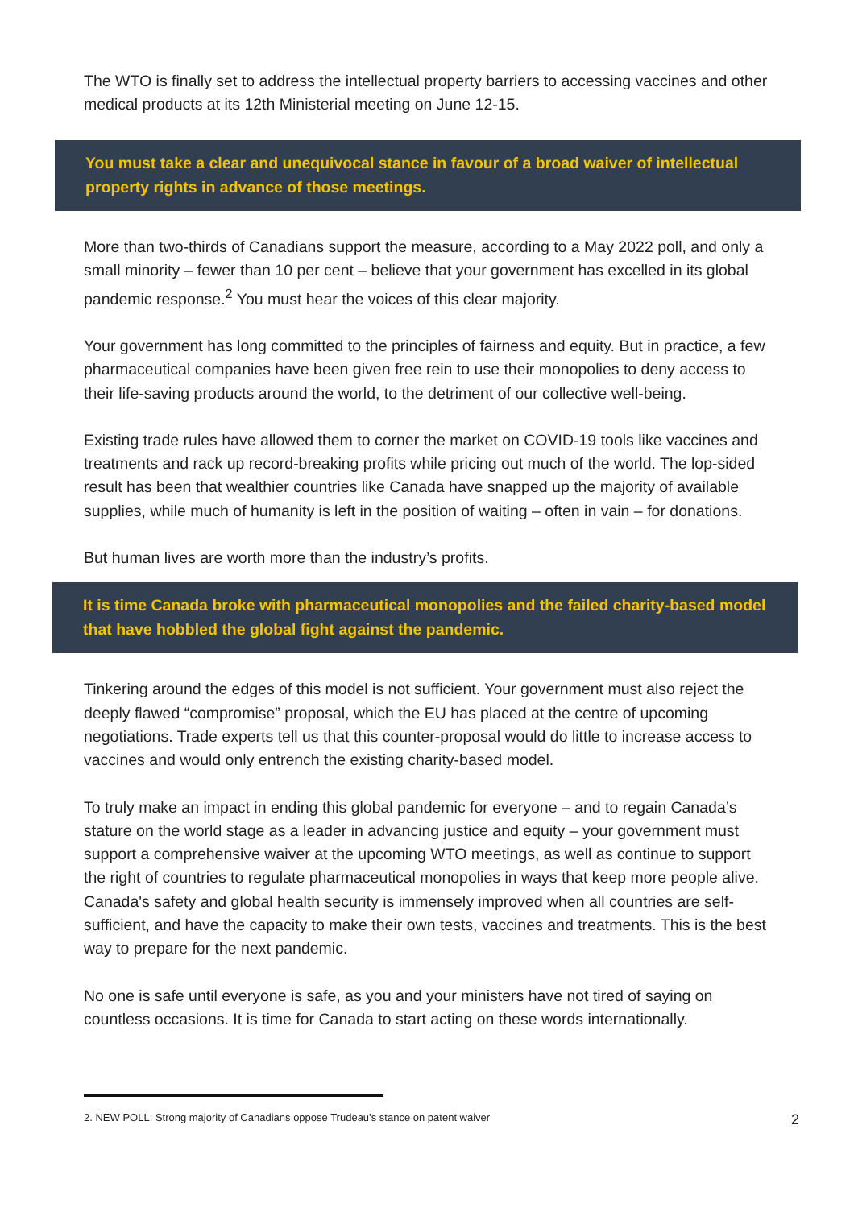The WTO is finally set to address the intellectual property barriers to accessing vaccines and other medical products at its 12th Ministerial meeting on June 12-15.
You must take a clear and unequivocal stance in favour of a broad waiver of intellectual property rights in advance of those meetings.
More than two-thirds of Canadians support the measure, according to a May 2022 poll, and only a small minority – fewer than 10 per cent – believe that your government has excelled in its global pandemic response.<sup>2</sup> You must hear the voices of this clear majority.
Your government has long committed to the principles of fairness and equity. But in practice, a few pharmaceutical companies have been given free rein to use their monopolies to deny access to their life-saving products around the world, to the detriment of our collective well-being.
Existing trade rules have allowed them to corner the market on COVID-19 tools like vaccines and treatments and rack up record-breaking profits while pricing out much of the world. The lop-sided result has been that wealthier countries like Canada have snapped up the majority of available supplies, while much of humanity is left in the position of waiting – often in vain – for donations.
But human lives are worth more than the industry’s profits.
It is time Canada broke with pharmaceutical monopolies and the failed charity-based model that have hobbled the global fight against the pandemic.
Tinkering around the edges of this model is not sufficient. Your government must also reject the deeply flawed “compromise” proposal, which the EU has placed at the centre of upcoming negotiations. Trade experts tell us that this counter-proposal would do little to increase access to vaccines and would only entrench the existing charity-based model.
To truly make an impact in ending this global pandemic for everyone – and to regain Canada’s stature on the world stage as a leader in advancing justice and equity – your government must support a comprehensive waiver at the upcoming WTO meetings, as well as continue to support the right of countries to regulate pharmaceutical monopolies in ways that keep more people alive. Canada's safety and global health security is immensely improved when all countries are self-sufficient, and have the capacity to make their own tests, vaccines and treatments. This is the best way to prepare for the next pandemic.
No one is safe until everyone is safe, as you and your ministers have not tired of saying on countless occasions. It is time for Canada to start acting on these words internationally.
2. NEW POLL: Strong majority of Canadians oppose Trudeau’s stance on patent waiver 2